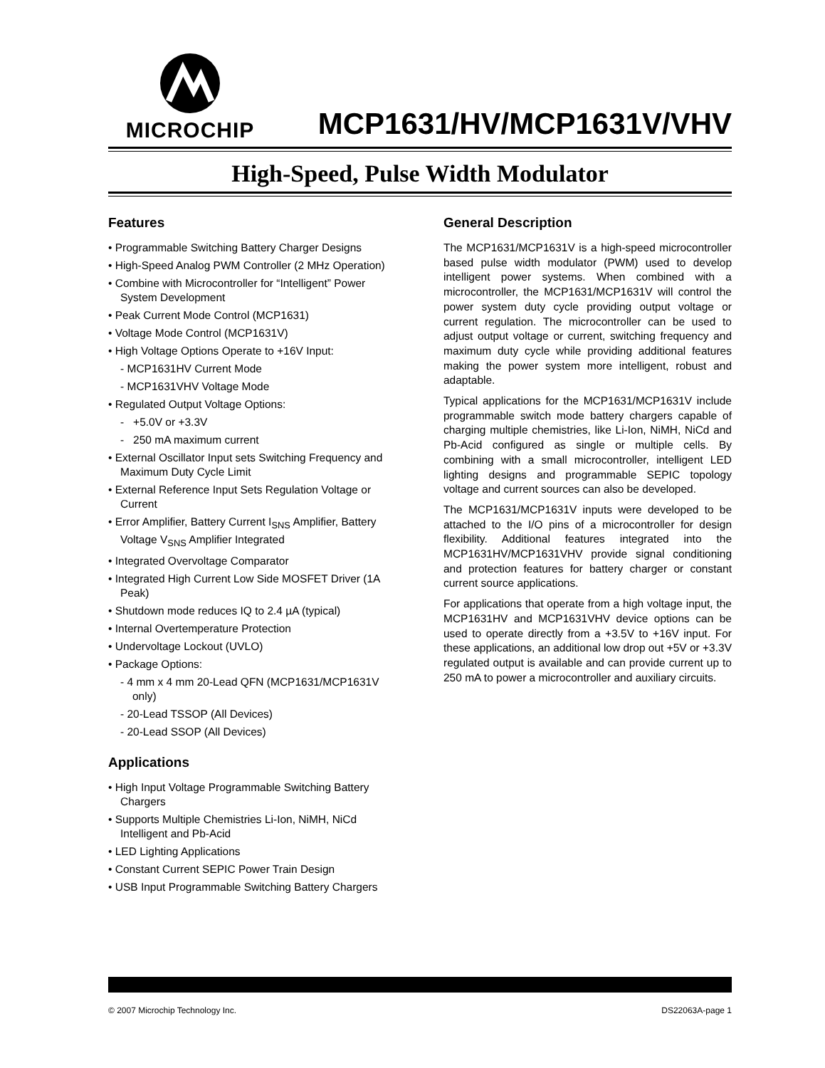MICROCHIP
MCP1631/HV/MCP1631V/VHV
High-Speed, Pulse Width Modulator
Features
• Programmable Switching Battery Charger Designs
• High-Speed Analog PWM Controller (2 MHz Operation)
• Combine with Microcontroller for “Intelligent” Power System Development
• Peak Current Mode Control (MCP1631)
• Voltage Mode Control (MCP1631V)
• High Voltage Options Operate to +16V Input:
- MCP1631HV Current Mode
- MCP1631VHV Voltage Mode
• Regulated Output Voltage Options:
- +5.0V or +3.3V
- 250 mA maximum current
• External Oscillator Input sets Switching Frequency and Maximum Duty Cycle Limit
• External Reference Input Sets Regulation Voltage or Current
• Error Amplifier, Battery Current I<sub>SNS</sub> Amplifier, Battery Voltage V<sub>SNS</sub> Amplifier Integrated
• Integrated Overvoltage Comparator
• Integrated High Current Low Side MOSFET Driver (1A Peak)
• Shutdown mode reduces IQ to 2.4 µA (typical)
• Internal Overtemperature Protection
• Undervoltage Lockout (UVLO)
• Package Options:
- 4 mm x 4 mm 20-Lead QFN (MCP1631/MCP1631V only)
- 20-Lead TSSOP (All Devices)
- 20-Lead SSOP (All Devices)
Applications
• High Input Voltage Programmable Switching Battery Chargers
• Supports Multiple Chemistries Li-Ion, NiMH, NiCd Intelligent and Pb-Acid
• LED Lighting Applications
• Constant Current SEPIC Power Train Design
• USB Input Programmable Switching Battery Chargers
General Description
The MCP1631/MCP1631V is a high-speed microcontroller based pulse width modulator (PWM) used to develop intelligent power systems. When combined with a microcontroller, the MCP1631/MCP1631V will control the power system duty cycle providing output voltage or current regulation. The microcontroller can be used to adjust output voltage or current, switching frequency and maximum duty cycle while providing additional features making the power system more intelligent, robust and adaptable.
Typical applications for the MCP1631/MCP1631V include programmable switch mode battery chargers capable of charging multiple chemistries, like Li-Ion, NiMH, NiCd and Pb-Acid configured as single or multiple cells. By combining with a small microcontroller, intelligent LED lighting designs and programmable SEPIC topology voltage and current sources can also be developed.
The MCP1631/MCP1631V inputs were developed to be attached to the I/O pins of a microcontroller for design flexibility. Additional features integrated into the MCP1631HV/MCP1631VHV provide signal conditioning and protection features for battery charger or constant current source applications.
For applications that operate from a high voltage input, the MCP1631HV and MCP1631VHV device options can be used to operate directly from a +3.5V to +16V input. For these applications, an additional low drop out +5V or +3.3V regulated output is available and can provide current up to 250 mA to power a microcontroller and auxiliary circuits.
© 2007 Microchip Technology Inc. DS22063A-page 1